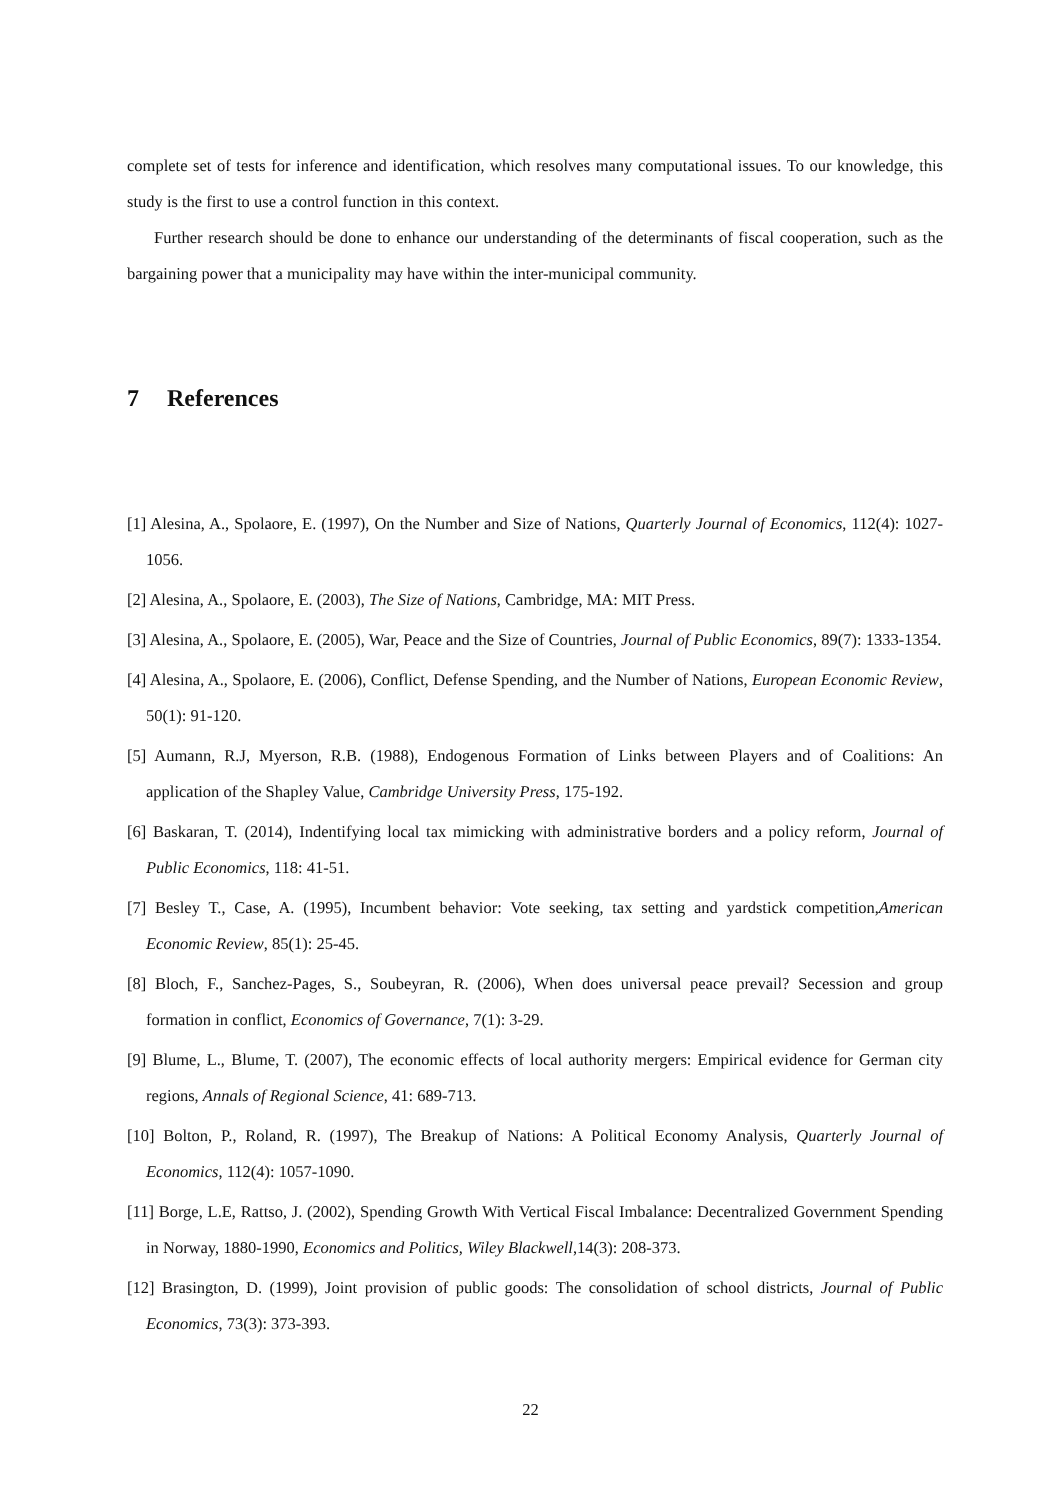complete set of tests for inference and identification, which resolves many computational issues. To our knowledge, this study is the first to use a control function in this context.
Further research should be done to enhance our understanding of the determinants of fiscal cooperation, such as the bargaining power that a municipality may have within the inter-municipal community.
7 References
[1] Alesina, A., Spolaore, E. (1997), On the Number and Size of Nations, Quarterly Journal of Economics, 112(4): 1027-1056.
[2] Alesina, A., Spolaore, E. (2003), The Size of Nations, Cambridge, MA: MIT Press.
[3] Alesina, A., Spolaore, E. (2005), War, Peace and the Size of Countries, Journal of Public Economics, 89(7): 1333-1354.
[4] Alesina, A., Spolaore, E. (2006), Conflict, Defense Spending, and the Number of Nations, European Economic Review, 50(1): 91-120.
[5] Aumann, R.J, Myerson, R.B. (1988), Endogenous Formation of Links between Players and of Coalitions: An application of the Shapley Value, Cambridge University Press, 175-192.
[6] Baskaran, T. (2014), Indentifying local tax mimicking with administrative borders and a policy reform, Journal of Public Economics, 118: 41-51.
[7] Besley T., Case, A. (1995), Incumbent behavior: Vote seeking, tax setting and yardstick competition,American Economic Review, 85(1): 25-45.
[8] Bloch, F., Sanchez-Pages, S., Soubeyran, R. (2006), When does universal peace prevail? Secession and group formation in conflict, Economics of Governance, 7(1): 3-29.
[9] Blume, L., Blume, T. (2007), The economic effects of local authority mergers: Empirical evidence for German city regions, Annals of Regional Science, 41: 689-713.
[10] Bolton, P., Roland, R. (1997), The Breakup of Nations: A Political Economy Analysis, Quarterly Journal of Economics, 112(4): 1057-1090.
[11] Borge, L.E, Rattso, J. (2002), Spending Growth With Vertical Fiscal Imbalance: Decentralized Government Spending in Norway, 1880-1990, Economics and Politics, Wiley Blackwell,14(3): 208-373.
[12] Brasington, D. (1999), Joint provision of public goods: The consolidation of school districts, Journal of Public Economics, 73(3): 373-393.
22